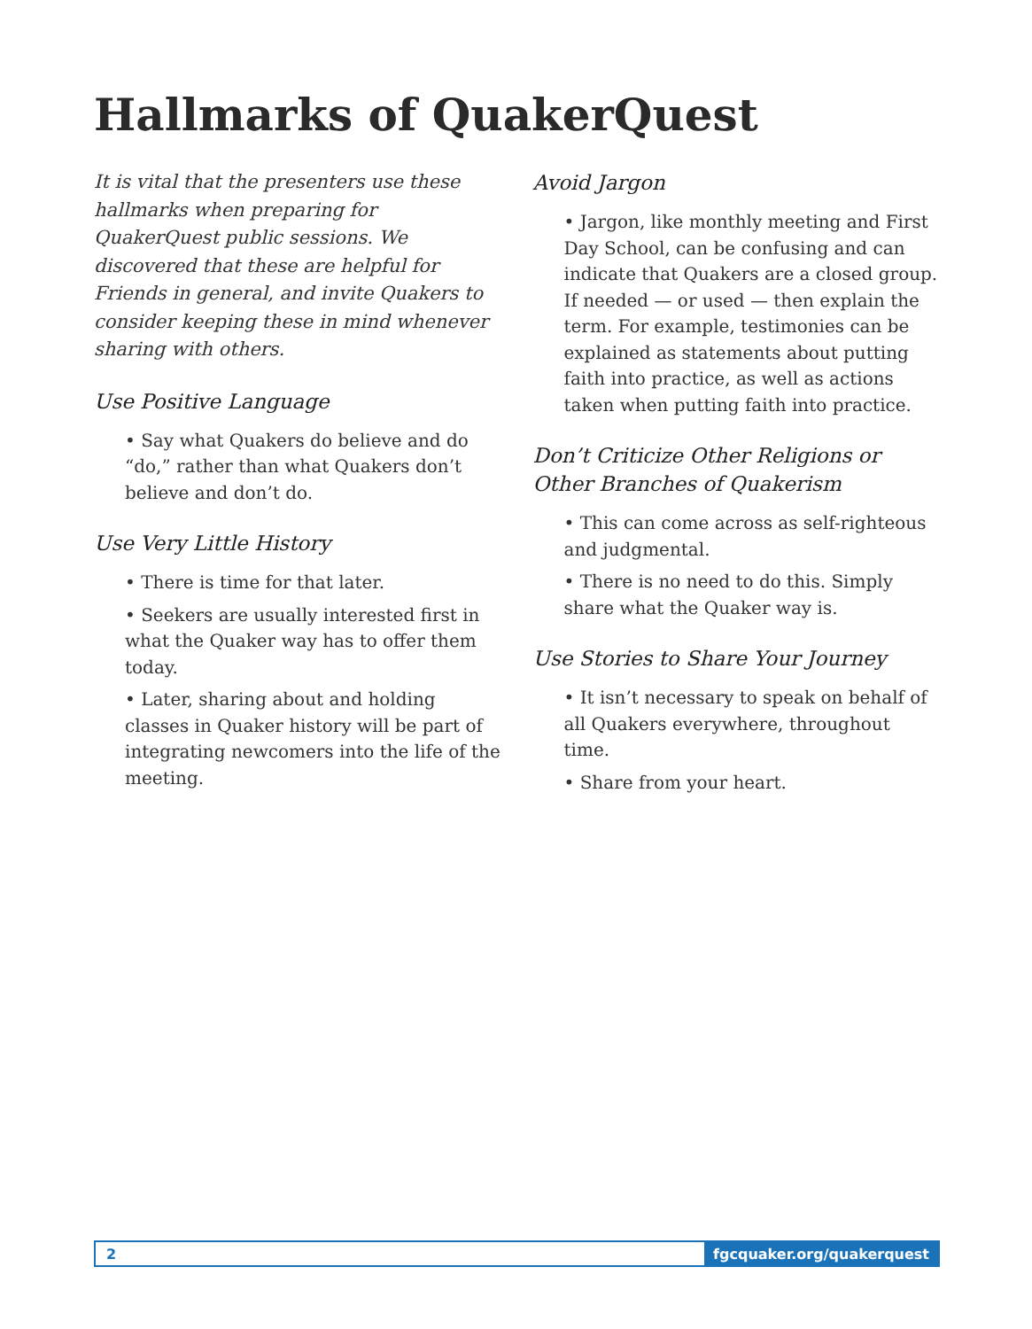Hallmarks of QuakerQuest
It is vital that the presenters use these hallmarks when preparing for QuakerQuest public sessions. We discovered that these are helpful for Friends in general, and invite Quakers to consider keeping these in mind whenever sharing with others.
Use Positive Language
• Say what Quakers do believe and do “do,” rather than what Quakers don’t believe and don’t do.
Use Very Little History
• There is time for that later.
• Seekers are usually interested first in what the Quaker way has to offer them today.
• Later, sharing about and holding classes in Quaker history will be part of integrating newcomers into the life of the meeting.
Avoid Jargon
• Jargon, like monthly meeting and First Day School, can be confusing and can indicate that Quakers are a closed group. If needed — or used — then explain the term. For example, testimonies can be explained as statements about putting faith into practice, as well as actions taken when putting faith into practice.
Don’t Criticize Other Religions or Other Branches of Quakerism
• This can come across as self-righteous and judgmental.
• There is no need to do this. Simply share what the Quaker way is.
Use Stories to Share Your Journey
• It isn’t necessary to speak on behalf of all Quakers everywhere, throughout time.
• Share from your heart.
2 fgcquaker.org/quakerquest